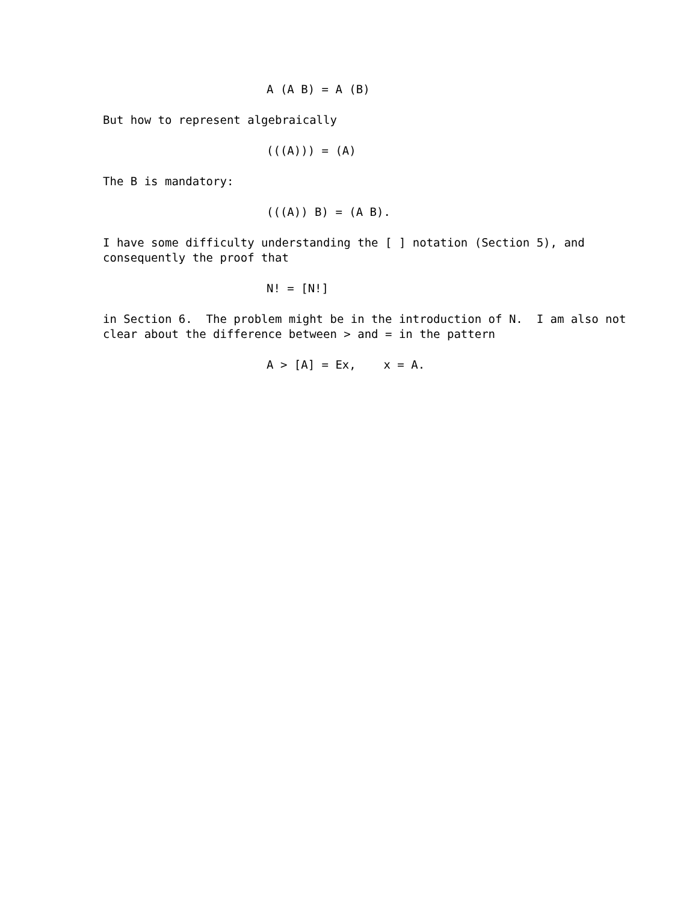A (A B) = A (B)
But how to represent algebraically
(((A))) = (A)
The B is mandatory:
(((A)) B) = (A B).
I have some difficulty understanding the [ ] notation (Section 5), and consequently the proof that
N! = [N!]
in Section 6. The problem might be in the introduction of N. I am also not clear about the difference between > and = in the pattern
A > [A] = Ex, x = A.